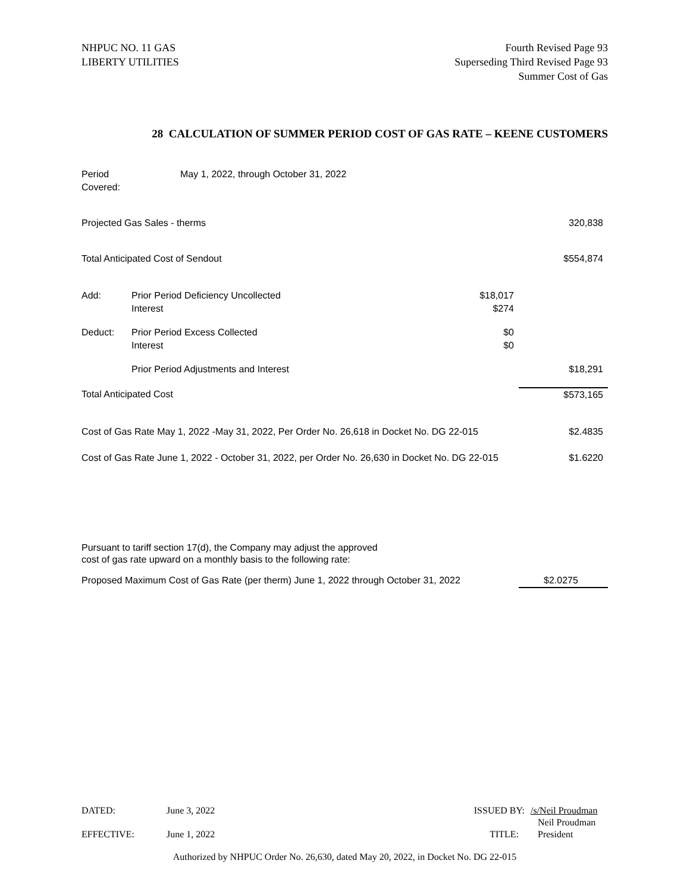NHPUC NO. 11 GAS
LIBERTY UTILITIES
Fourth Revised Page 93
Superseding Third Revised Page 93
Summer Cost of Gas
28 CALCULATION OF SUMMER PERIOD COST OF GAS RATE – KEENE CUSTOMERS
| Period Covered: | May 1, 2022, through October 31, 2022 | | |
| Projected Gas Sales - therms | | | 320,838 |
| Total Anticipated Cost of Sendout | | | $554,874 |
| Add: | Prior Period Deficiency Uncollected Interest | $18,017 $274 | |
| Deduct: | Prior Period Excess Collected Interest | $0 $0 | |
| | Prior Period Adjustments and Interest | | $18,291 |
| Total Anticipated Cost | | | $573,165 |
| Cost of Gas Rate May 1, 2022 -May 31, 2022, Per Order No. 26,618 in Docket No. DG 22-015 | | | $2.4835 |
| Cost of Gas Rate June 1, 2022 - October 31, 2022, per Order No. 26,630 in Docket No. DG 22-015 | | | $1.6220 |
| Pursuant to tariff section 17(d), the Company may adjust the approved cost of gas rate upward on a monthly basis to the following rate: | | | |
| Proposed Maximum Cost of Gas Rate (per therm) June 1, 2022 through October 31, 2022 | | | $2.0275 |
| DATED: | June 3, 2022 | ISSUED BY: | /s/Neil Proudman |
| | | | Neil Proudman |
| EFFECTIVE: | June 1, 2022 | TITLE: | President |
Authorized by NHPUC Order No. 26,630, dated May 20, 2022, in Docket No. DG 22-015